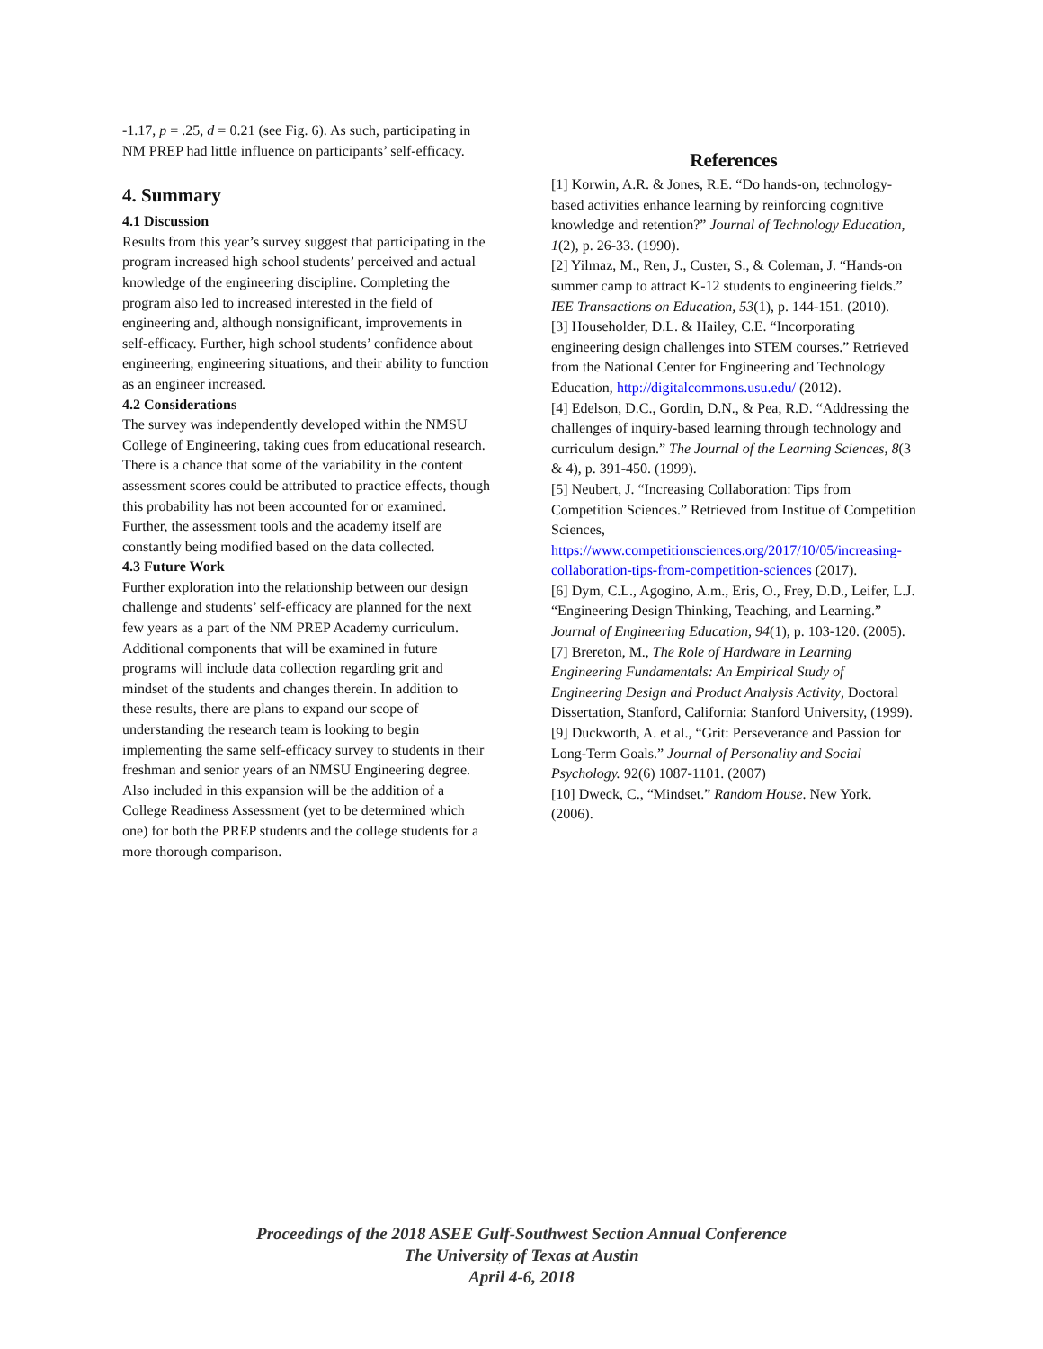-1.17, p = .25, d = 0.21 (see Fig. 6). As such, participating in NM PREP had little influence on participants’ self-efficacy.
4. Summary
4.1 Discussion
Results from this year’s survey suggest that participating in the program increased high school students’ perceived and actual knowledge of the engineering discipline. Completing the program also led to increased interested in the field of engineering and, although nonsignificant, improvements in self-efficacy. Further, high school students’ confidence about engineering, engineering situations, and their ability to function as an engineer increased.
4.2 Considerations
The survey was independently developed within the NMSU College of Engineering, taking cues from educational research. There is a chance that some of the variability in the content assessment scores could be attributed to practice effects, though this probability has not been accounted for or examined. Further, the assessment tools and the academy itself are constantly being modified based on the data collected.
4.3 Future Work
Further exploration into the relationship between our design challenge and students’ self-efficacy are planned for the next few years as a part of the NM PREP Academy curriculum. Additional components that will be examined in future programs will include data collection regarding grit and mindset of the students and changes therein. In addition to these results, there are plans to expand our scope of understanding the research team is looking to begin implementing the same self-efficacy survey to students in their freshman and senior years of an NMSU Engineering degree. Also included in this expansion will be the addition of a College Readiness Assessment (yet to be determined which one) for both the PREP students and the college students for a more thorough comparison.
References
[1] Korwin, A.R. & Jones, R.E. “Do hands-on, technology-based activities enhance learning by reinforcing cognitive knowledge and retention?” Journal of Technology Education, 1(2), p. 26-33. (1990).
[2] Yilmaz, M., Ren, J., Custer, S., & Coleman, J. “Hands-on summer camp to attract K-12 students to engineering fields.” IEE Transactions on Education, 53(1), p. 144-151. (2010).
[3] Householder, D.L. & Hailey, C.E. “Incorporating engineering design challenges into STEM courses.” Retrieved from the National Center for Engineering and Technology Education, http://digitalcommons.usu.edu/ (2012).
[4] Edelson, D.C., Gordin, D.N., & Pea, R.D. “Addressing the challenges of inquiry-based learning through technology and curriculum design.” The Journal of the Learning Sciences, 8(3 & 4), p. 391-450. (1999).
[5] Neubert, J. “Increasing Collaboration: Tips from Competition Sciences.” Retrieved from Institue of Competition Sciences, https://www.competitionsciences.org/2017/10/05/increasing-collaboration-tips-from-competition-sciences (2017).
[6] Dym, C.L., Agogino, A.m., Eris, O., Frey, D.D., Leifer, L.J. “Engineering Design Thinking, Teaching, and Learning.” Journal of Engineering Education, 94(1), p. 103-120. (2005).
[7] Brereton, M., The Role of Hardware in Learning Engineering Fundamentals: An Empirical Study of Engineering Design and Product Analysis Activity, Doctoral Dissertation, Stanford, California: Stanford University, (1999).
[9] Duckworth, A. et al., “Grit: Perseverance and Passion for Long-Term Goals.” Journal of Personality and Social Psychology. 92(6) 1087-1101. (2007)
[10] Dweck, C., “Mindset.” Random House. New York. (2006).
Proceedings of the 2018 ASEE Gulf-Southwest Section Annual Conference
The University of Texas at Austin
April 4-6, 2018